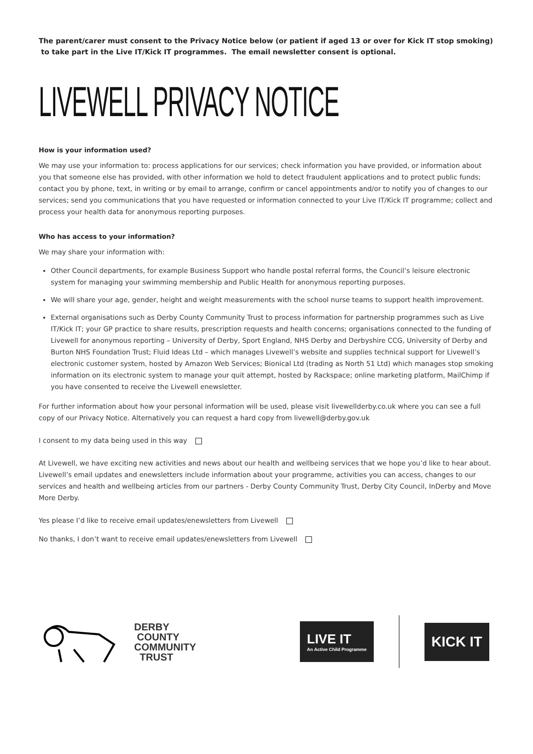The parent/carer must consent to the Privacy Notice below (or patient if aged 13 or over for Kick IT stop smoking)
to take part in the Live IT/Kick IT programmes. The email newsletter consent is optional.
LIVEWELL PRIVACY NOTICE
How is your information used?
We may use your information to: process applications for our services; check information you have provided, or information about you that someone else has provided, with other information we hold to detect fraudulent applications and to protect public funds; contact you by phone, text, in writing or by email to arrange, confirm or cancel appointments and/or to notify you of changes to our services; send you communications that you have requested or information connected to your Live IT/Kick IT programme; collect and process your health data for anonymous reporting purposes.
Who has access to your information?
We may share your information with:
Other Council departments, for example Business Support who handle postal referral forms, the Council’s leisure electronic system for managing your swimming membership and Public Health for anonymous reporting purposes.
We will share your age, gender, height and weight measurements with the school nurse teams to support health improvement.
External organisations such as Derby County Community Trust to process information for partnership programmes such as Live IT/Kick IT; your GP practice to share results, prescription requests and health concerns; organisations connected to the funding of Livewell for anonymous reporting – University of Derby, Sport England, NHS Derby and Derbyshire CCG, University of Derby and Burton NHS Foundation Trust; Fluid Ideas Ltd – which manages Livewell’s website and supplies technical support for Livewell’s electronic customer system, hosted by Amazon Web Services; Bionical Ltd (trading as North 51 Ltd) which manages stop smoking information on its electronic system to manage your quit attempt, hosted by Rackspace; online marketing platform, MailChimp if you have consented to receive the Livewell enewsletter.
For further information about how your personal information will be used, please visit livewellderby.co.uk where you can see a full copy of our Privacy Notice. Alternatively you can request a hard copy from livewell@derby.gov.uk
I consent to my data being used in this way
At Livewell, we have exciting new activities and news about our health and wellbeing services that we hope you’d like to hear about. Livewell’s email updates and enewsletters include information about your programme, activities you can access, changes to our services and health and wellbeing articles from our partners - Derby County Community Trust, Derby City Council, InDerby and Move More Derby.
Yes please I’d like to receive email updates/enewsletters from Livewell
No thanks, I don’t want to receive email updates/enewsletters from Livewell
DERBY
COUNTY
COMMUNITY
TRUST
LIVE IT
An Active Child Programme
KICK IT